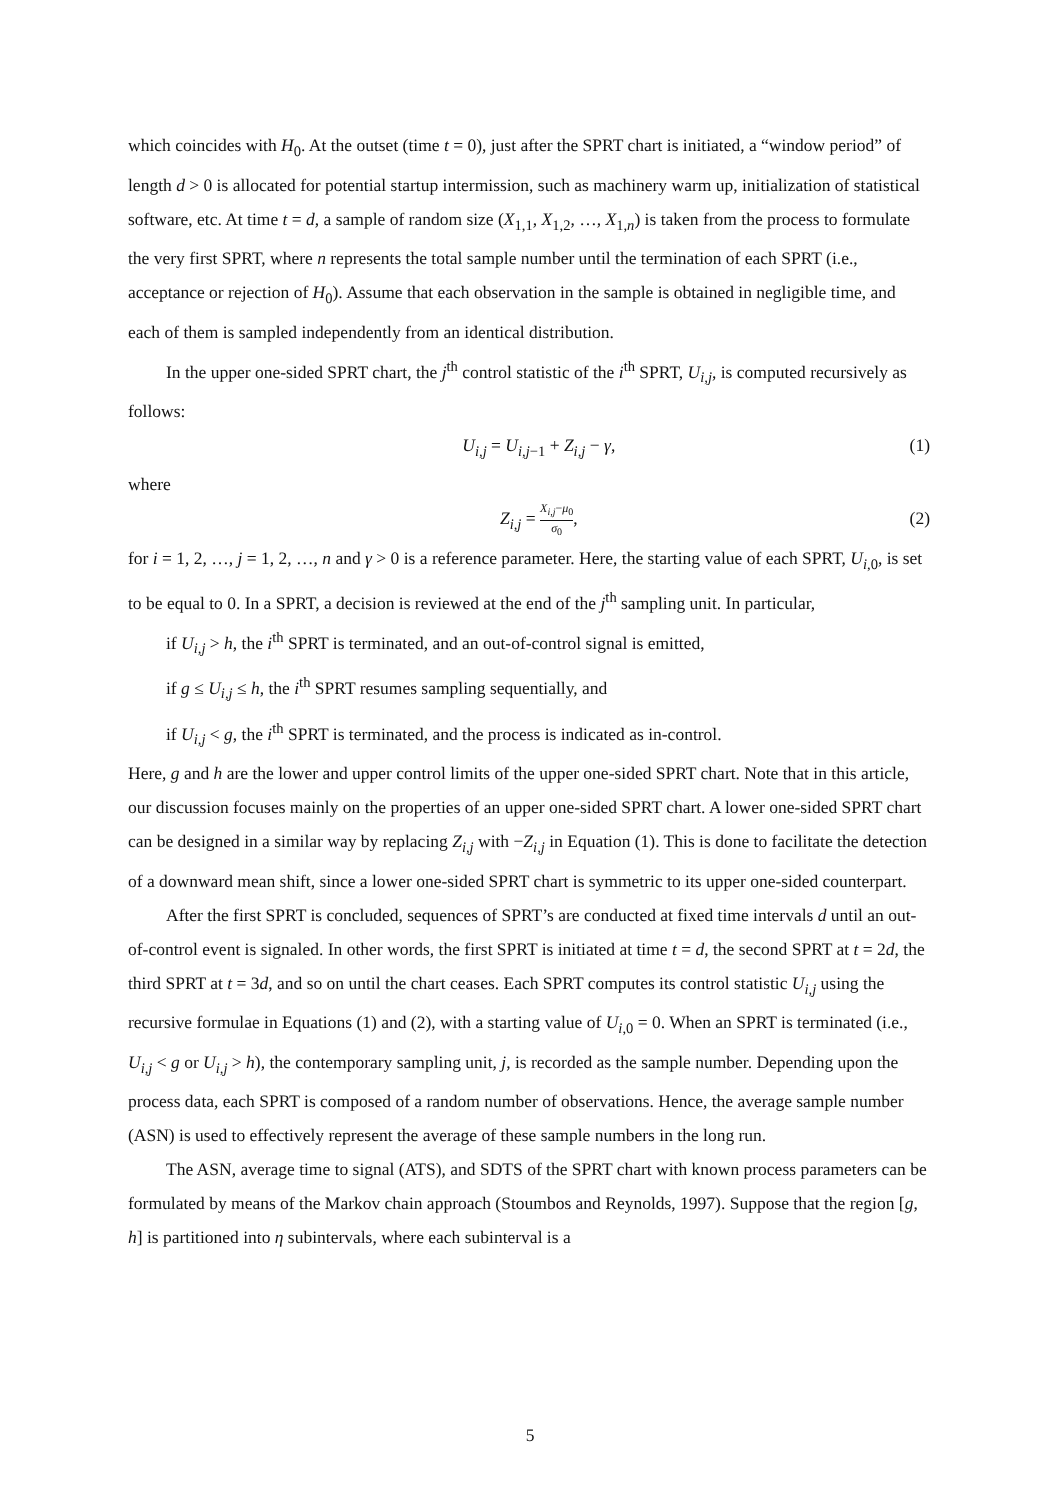which coincides with H<sub>0</sub>. At the outset (time t = 0), just after the SPRT chart is initiated, a “window period” of length d > 0 is allocated for potential startup intermission, such as machinery warm up, initialization of statistical software, etc. At time t = d, a sample of random size (X<sub>1,1</sub>, X<sub>1,2</sub>, …, X<sub>1,n</sub>) is taken from the process to formulate the very first SPRT, where n represents the total sample number until the termination of each SPRT (i.e., acceptance or rejection of H<sub>0</sub>). Assume that each observation in the sample is obtained in negligible time, and each of them is sampled independently from an identical distribution.
In the upper one-sided SPRT chart, the j<sup>th</sup> control statistic of the i<sup>th</sup> SPRT, U<sub>i,j</sub>, is computed recursively as follows:
U<sub>i,j</sub> = U<sub>i,j−1</sub> + Z<sub>i,j</sub> − γ, (1)
where
Z<sub>i,j</sub> = X<sub>i,j</sub>−μ<sub>0</sub> σ<sub>0</sub>, (2)
for i = 1, 2, …, j = 1, 2, …, n and γ > 0 is a reference parameter. Here, the starting value of each SPRT, U<sub>i,0</sub>, is set to be equal to 0. In a SPRT, a decision is reviewed at the end of the j<sup>th</sup> sampling unit. In particular,
if U<sub>i,j</sub> > h, the i<sup>th</sup> SPRT is terminated, and an out-of-control signal is emitted,
if g ≤ U<sub>i,j</sub> ≤ h, the i<sup>th</sup> SPRT resumes sampling sequentially, and
if U<sub>i,j</sub> < g, the i<sup>th</sup> SPRT is terminated, and the process is indicated as in-control.
Here, g and h are the lower and upper control limits of the upper one-sided SPRT chart. Note that in this article, our discussion focuses mainly on the properties of an upper one-sided SPRT chart. A lower one-sided SPRT chart can be designed in a similar way by replacing Z<sub>i,j</sub> with −Z<sub>i,j</sub> in Equation (1). This is done to facilitate the detection of a downward mean shift, since a lower one-sided SPRT chart is symmetric to its upper one-sided counterpart.
After the first SPRT is concluded, sequences of SPRT’s are conducted at fixed time intervals d until an out-of-control event is signaled. In other words, the first SPRT is initiated at time t = d, the second SPRT at t = 2d, the third SPRT at t = 3d, and so on until the chart ceases. Each SPRT computes its control statistic U<sub>i,j</sub> using the recursive formulae in Equations (1) and (2), with a starting value of U<sub>i,0</sub> = 0. When an SPRT is terminated (i.e., U<sub>i,j</sub> < g or U<sub>i,j</sub> > h), the contemporary sampling unit, j, is recorded as the sample number. Depending upon the process data, each SPRT is composed of a random number of observations. Hence, the average sample number (ASN) is used to effectively represent the average of these sample numbers in the long run.
The ASN, average time to signal (ATS), and SDTS of the SPRT chart with known process parameters can be formulated by means of the Markov chain approach (Stoumbos and Reynolds, 1997). Suppose that the region [g, h] is partitioned into η subintervals, where each subinterval is a
5